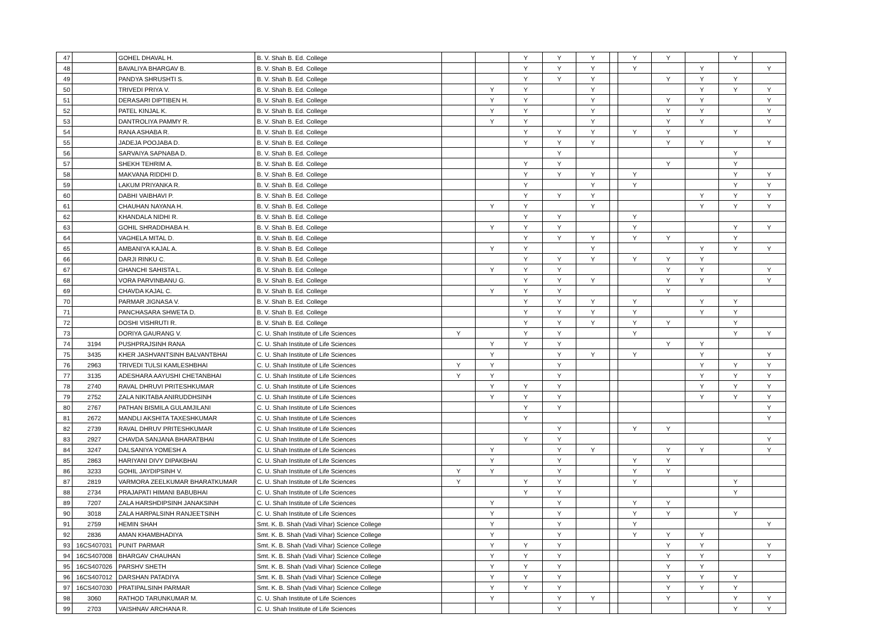| 47 | | GOHEL DHAVAL H. | B. V. Shah B. Ed. College | | | Y | Y | Y | | Y | Y | | Y | |
| 48 | | BAVALIYA BHARGAV B. | B. V. Shah B. Ed. College | | | Y | Y | Y | | Y | | Y | | Y |
| 49 | | PANDYA SHRUSHTI S. | B. V. Shah B. Ed. College | | | Y | Y | Y | | | Y | Y | Y | |
| 50 | | TRIVEDI PRIYA V. | B. V. Shah B. Ed. College | | Y | Y | | Y | | | | Y | Y | Y |
| 51 | | DERASARI DIPTIBEN H. | B. V. Shah B. Ed. College | | Y | Y | | Y | | | Y | Y | | Y |
| 52 | | PATEL KINJAL K. | B. V. Shah B. Ed. College | | Y | Y | | Y | | | Y | Y | | Y |
| 53 | | DANTROLIYA PAMMY R. | B. V. Shah B. Ed. College | | Y | Y | | Y | | | Y | Y | | Y |
| 54 | | RANA ASHABA R. | B. V. Shah B. Ed. College | | | Y | Y | Y | | Y | Y | | Y | |
| 55 | | JADEJA POOJABA D. | B. V. Shah B. Ed. College | | | Y | Y | Y | | | Y | Y | | Y |
| 56 | | SARVAIYA SAPNABA D. | B. V. Shah B. Ed. College | | | | Y | | | | | | Y | |
| 57 | | SHEKH TEHRIM A. | B. V. Shah B. Ed. College | | | Y | Y | | | | Y | | Y | |
| 58 | | MAKVANA RIDDHI D. | B. V. Shah B. Ed. College | | | Y | Y | Y | | Y | | | Y | Y |
| 59 | | LAKUM PRIYANKA R. | B. V. Shah B. Ed. College | | | Y | | Y | | Y | | | Y | Y |
| 60 | | DABHI VAIBHAVI P. | B. V. Shah B. Ed. College | | | Y | Y | Y | | | | Y | Y | Y |
| 61 | | CHAUHAN NAYANA H. | B. V. Shah B. Ed. College | | Y | Y | | Y | | | | Y | Y | Y |
| 62 | | KHANDALA NIDHI R. | B. V. Shah B. Ed. College | | | Y | Y | | | Y | | | | |
| 63 | | GOHIL SHRADDHABA H. | B. V. Shah B. Ed. College | | Y | Y | Y | | | Y | | | Y | Y |
| 64 | | VAGHELA MITAL D. | B. V. Shah B. Ed. College | | | Y | Y | Y | | Y | Y | | Y | |
| 65 | | AMBANIYA KAJAL A. | B. V. Shah B. Ed. College | | Y | Y | | Y | | | | Y | Y | Y |
| 66 | | DARJI RINKU C. | B. V. Shah B. Ed. College | | | Y | Y | Y | | Y | Y | Y | | |
| 67 | | GHANCHI SAHISTA L. | B. V. Shah B. Ed. College | | Y | Y | Y | | | | Y | Y | | Y |
| 68 | | VORA PARVINBANU G. | B. V. Shah B. Ed. College | | | Y | Y | Y | | | Y | Y | | Y |
| 69 | | CHAVDA KAJAL C. | B. V. Shah B. Ed. College | | Y | Y | Y | | | | Y | | | |
| 70 | | PARMAR JIGNASA V. | B. V. Shah B. Ed. College | | | Y | Y | Y | | Y | | Y | Y | |
| 71 | | PANCHASARA SHWETA D. | B. V. Shah B. Ed. College | | | Y | Y | Y | | Y | | Y | Y | |
| 72 | | DOSHI VISHRUTI R. | B. V. Shah B. Ed. College | | | Y | Y | Y | | Y | Y | | Y | |
| 73 | | DORIYA GAURANG V. | C. U. Shah Institute of Life Sciences | Y | | Y | Y | | | Y | | | Y | Y |
| 74 | 3194 | PUSHPRAJSINH RANA | C. U. Shah Institute of Life Sciences | | Y | Y | Y | | | | Y | Y | | |
| 75 | 3435 | KHER JASHVANTSINH BALVANTBHAI | C. U. Shah Institute of Life Sciences | | Y | | Y | Y | | Y | | Y | | Y |
| 76 | 2963 | TRIVEDI TULSI KAMLESHBHAI | C. U. Shah Institute of Life Sciences | Y | Y | | Y | | | | | Y | Y | Y |
| 77 | 3135 | ADESHARA AAYUSHI CHETANBHAI | C. U. Shah Institute of Life Sciences | Y | Y | | Y | | | | | Y | Y | Y |
| 78 | 2740 | RAVAL DHRUVI PRITESHKUMAR | C. U. Shah Institute of Life Sciences | | Y | Y | Y | | | | | Y | Y | Y |
| 79 | 2752 | ZALA NIKITABA ANIRUDDHSINH | C. U. Shah Institute of Life Sciences | | Y | Y | Y | | | | | Y | Y | Y |
| 80 | 2767 | PATHAN BISMILA GULAMJILANI | C. U. Shah Institute of Life Sciences | | | Y | Y | | | | | | | Y |
| 81 | 2672 | MANDLI AKSHITA TAXESHKUMAR | C. U. Shah Institute of Life Sciences | | | Y | | | | | | | | Y |
| 82 | 2739 | RAVAL DHRUV PRITESHKUMAR | C. U. Shah Institute of Life Sciences | | | | Y | | | Y | Y | | | |
| 83 | 2927 | CHAVDA SANJANA BHARATBHAI | C. U. Shah Institute of Life Sciences | | | Y | Y | | | | | | | Y |
| 84 | 3247 | DALSANIYA YOMESH A | C. U. Shah Institute of Life Sciences | | Y | | Y | Y | | | Y | Y | | Y |
| 85 | 2863 | HARIYANI DIVY DIPAKBHAI | C. U. Shah Institute of Life Sciences | | Y | | Y | | | Y | Y | | | |
| 86 | 3233 | GOHIL JAYDIPSINH V. | C. U. Shah Institute of Life Sciences | Y | Y | | Y | | | Y | Y | | | |
| 87 | 2819 | VARMORA ZEELKUMAR BHARATKUMAR | C. U. Shah Institute of Life Sciences | Y | | Y | Y | | | Y | | | Y | |
| 88 | 2734 | PRAJAPATI HIMANI BABUBHAI | C. U. Shah Institute of Life Sciences | | | Y | Y | | | | | | Y | |
| 89 | 7207 | ZALA HARSHDIPSINH JANAKSINH | C. U. Shah Institute of Life Sciences | | Y | | Y | | | Y | Y | | | |
| 90 | 3018 | ZALA HARPALSINH RANJEETSINH | C. U. Shah Institute of Life Sciences | | Y | | Y | | | Y | Y | | Y | |
| 91 | 2759 | HEMIN SHAH | Smt. K. B. Shah (Vadi Vihar) Science College | | Y | | Y | | | Y | | | | Y |
| 92 | 2836 | AMAN KHAMBHADIYA | Smt. K. B. Shah (Vadi Vihar) Science College | | Y | | Y | | | Y | Y | Y | | |
| 93 | 16CS407031 | PUNIT PARMAR | Smt. K. B. Shah (Vadi Vihar) Science College | | Y | Y | Y | | | | Y | Y | | Y |
| 94 | 16CS407008 | BHARGAV CHAUHAN | Smt. K. B. Shah (Vadi Vihar) Science College | | Y | Y | Y | | | | Y | Y | | Y |
| 95 | 16CS407026 | PARSHV SHETH | Smt. K. B. Shah (Vadi Vihar) Science College | | Y | Y | Y | | | | Y | Y | | |
| 96 | 16CS407012 | DARSHAN PATADIYA | Smt. K. B. Shah (Vadi Vihar) Science College | | Y | Y | Y | | | | Y | Y | Y | |
| 97 | 16CS407030 | PRATIPALSINH PARMAR | Smt. K. B. Shah (Vadi Vihar) Science College | | Y | Y | Y | | | | Y | Y | Y | |
| 98 | 3060 | RATHOD TARUNKUMAR M. | C. U. Shah Institute of Life Sciences | | Y | | Y | Y | | | Y | | Y | Y |
| 99 | 2703 | VAISHNAV ARCHANA R. | C. U. Shah Institute of Life Sciences | | | | Y | | | | | | Y | Y |